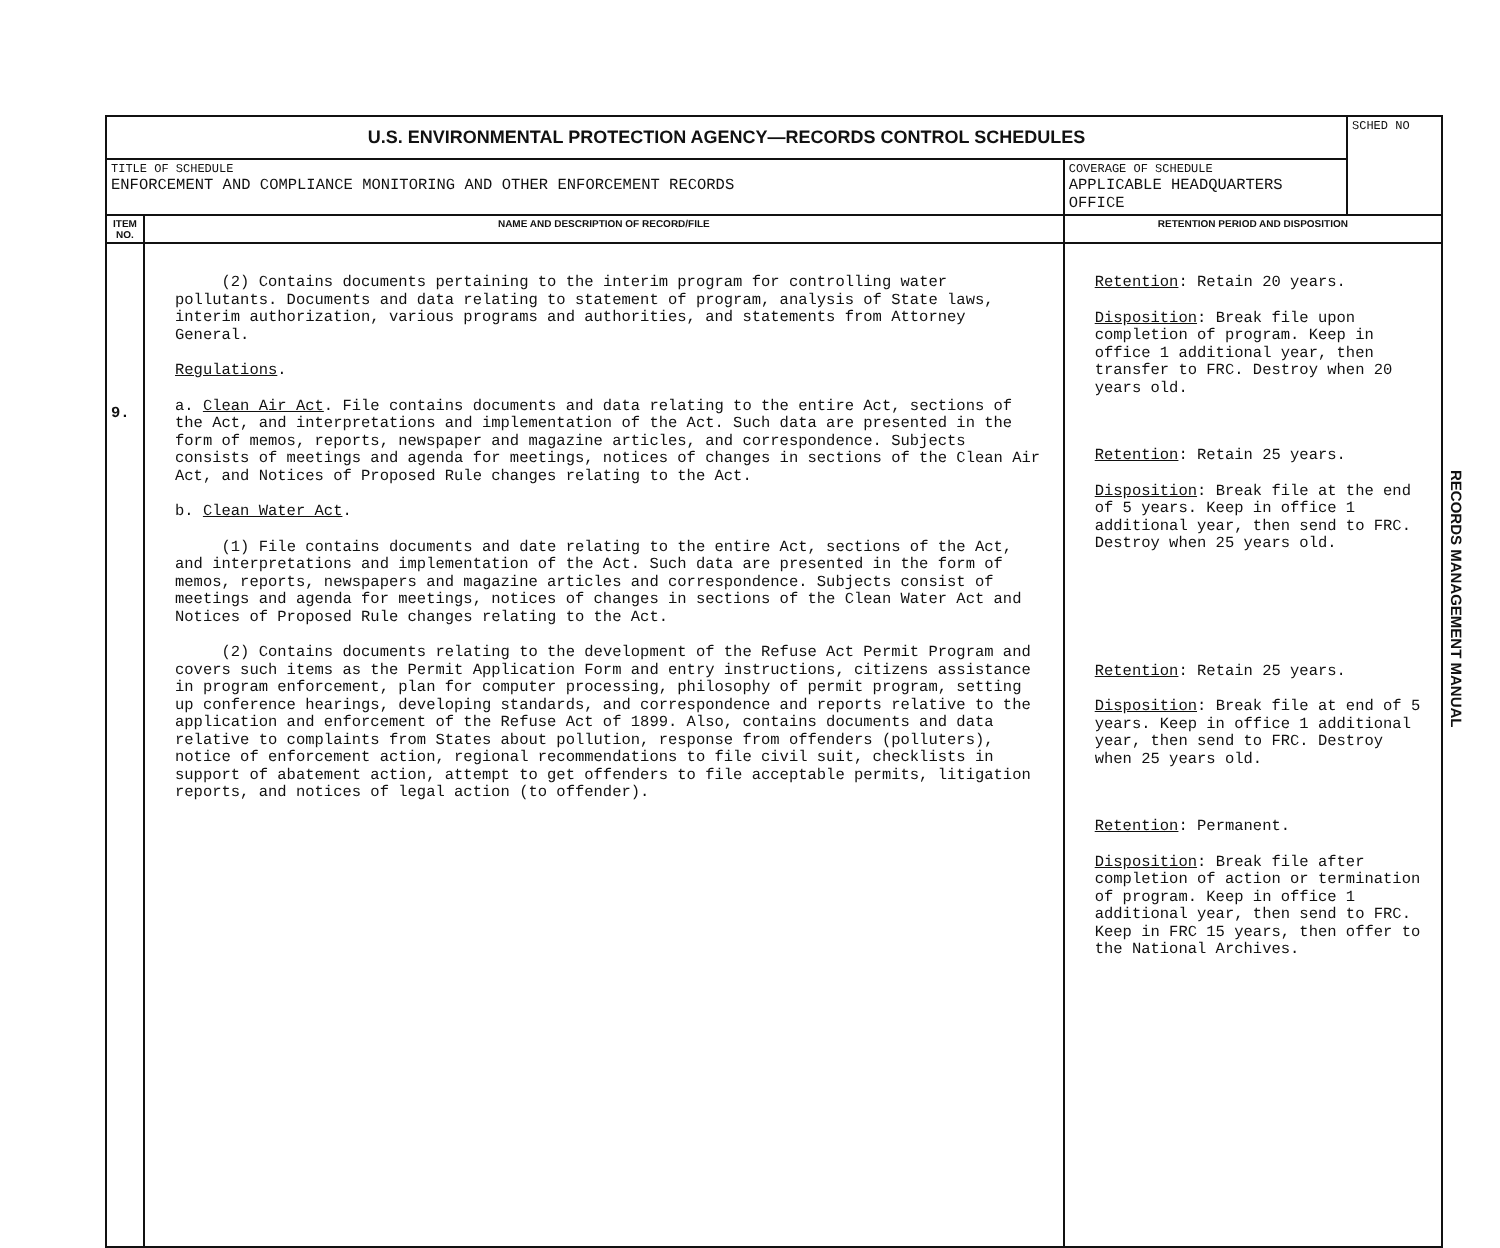| U.S. ENVIRONMENTAL PROTECTION AGENCY—RECORDS CONTROL SCHEDULES | | | SCHED NO |
| TITLE OF SCHEDULE ENFORCEMENT AND COMPLIANCE MONITORING AND OTHER ENFORCEMENT RECORDS | | COVERAGE OF SCHEDULE APPLICABLE HEADQUARTERS OFFICE | |
| ITEM NO. | NAME AND DESCRIPTION OF RECORD/FILE | RETENTION PERIOD AND DISPOSITION | |
| 9. | (2) Contains documents pertaining to the interim program for controlling water pollutants. Documents and data relating to statement of program, analysis of State laws, interim authorization, various programs and authorities, and statements from Attorney General. Regulations . a. Clean Air Act . File contains documents and data relating to the entire Act, sections of the Act, and interpretations and implementation of the Act. Such data are presented in the form of memos, reports, newspaper and magazine articles, and correspondence. Subjects consists of meetings and agenda for meetings, notices of changes in sections of the Clean Air Act, and Notices of Proposed Rule changes relating to the Act. b. Clean Water Act . (1) File contains documents and date relating to the entire Act, sections of the Act, and interpretations and implementation of the Act. Such data are presented in the form of memos, reports, newspapers and magazine articles and correspondence. Subjects consist of meetings and agenda for meetings, notices of changes in sections of the Clean Water Act and Notices of Proposed Rule changes relating to the Act. (2) Contains documents relating to the development of the Refuse Act Permit Program and covers such items as the Permit Application Form and entry instructions, citizens assistance in program enforcement, plan for computer processing, philosophy of permit program, setting up conference hearings, developing standards, and correspondence and reports relative to the application and enforcement of the Refuse Act of 1899. Also, contains documents and data relative to complaints from States about pollution, response from offenders (polluters), notice of enforcement action, regional recommendations to file civil suit, checklists in support of abatement action, attempt to get offenders to file acceptable permits, litigation reports, and notices of legal action (to offender). | Retention : Retain 20 years. Disposition : Break file upon completion of program. Keep in office 1 additional year, then transfer to FRC. Destroy when 20 years old. Retention : Retain 25 years. Disposition : Break file at the end of 5 years. Keep in office 1 additional year, then send to FRC. Destroy when 25 years old. Retention : Retain 25 years. Disposition : Break file at end of 5 years. Keep in office 1 additional year, then send to FRC. Destroy when 25 years old. Retention : Permanent. Disposition : Break file after completion of action or termination of program. Keep in office 1 additional year, then send to FRC. Keep in FRC 15 years, then offer to the National Archives. | |
RECORDS MANAGEMENT MANUAL